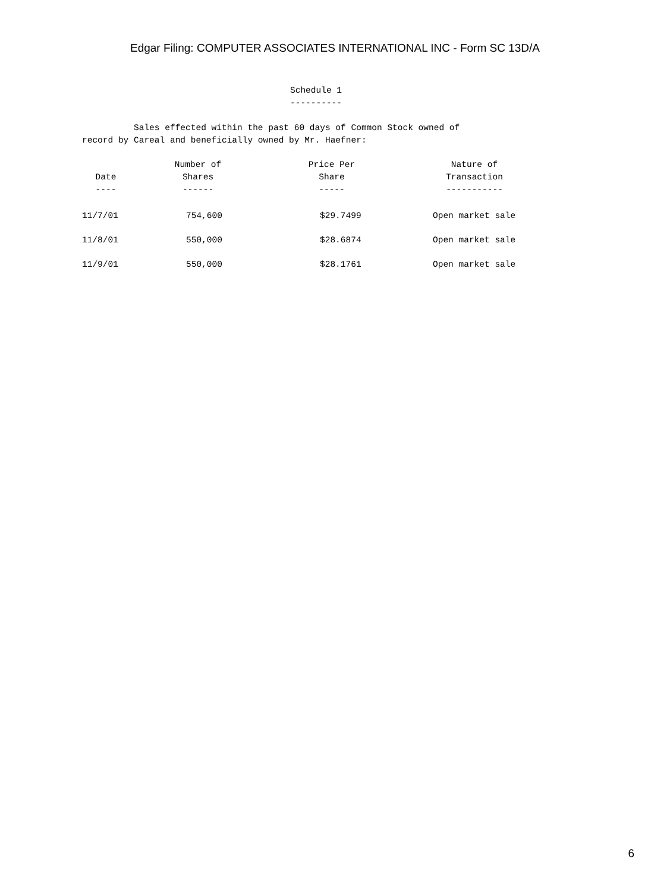Edgar Filing: COMPUTER ASSOCIATES INTERNATIONAL INC - Form SC 13D/A
Schedule 1 ----------
Sales effected within the past 60 days of Common Stock owned of record by Careal and beneficially owned by Mr. Haefner:
| Date ---- | Number of Shares ------ | Price Per Share ----- | Nature of Transaction ----------- |
| --- | --- | --- | --- |
| 11/7/01 | 754,600 | $29.7499 | Open market sale |
| 11/8/01 | 550,000 | $28.6874 | Open market sale |
| 11/9/01 | 550,000 | $28.1761 | Open market sale |
6